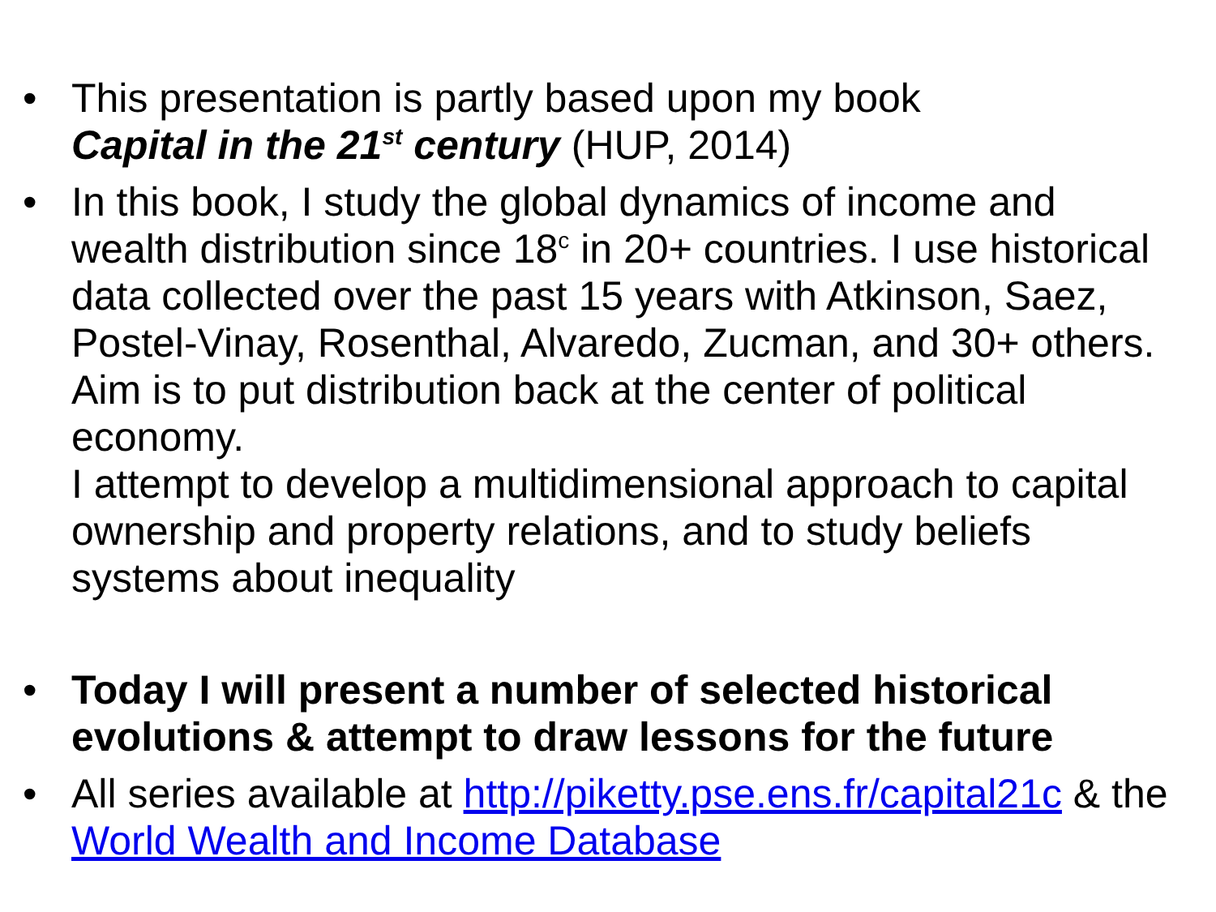• This presentation is partly based upon my book
Capital in the 21<sup>st</sup> century (HUP, 2014)
• In this book, I study the global dynamics of income and wealth distribution since 18<sup>c</sup> in 20+ countries. I use historical data collected over the past 15 years with Atkinson, Saez, Postel-Vinay, Rosenthal, Alvaredo, Zucman, and 30+ others. Aim is to put distribution back at the center of political economy.
I attempt to develop a multidimensional approach to capital ownership and property relations, and to study beliefs systems about inequality
• Today I will present a number of selected historical evolutions & attempt to draw lessons for the future
• All series available at http://piketty.pse.ens.fr/capital21c & the World Wealth and Income Database